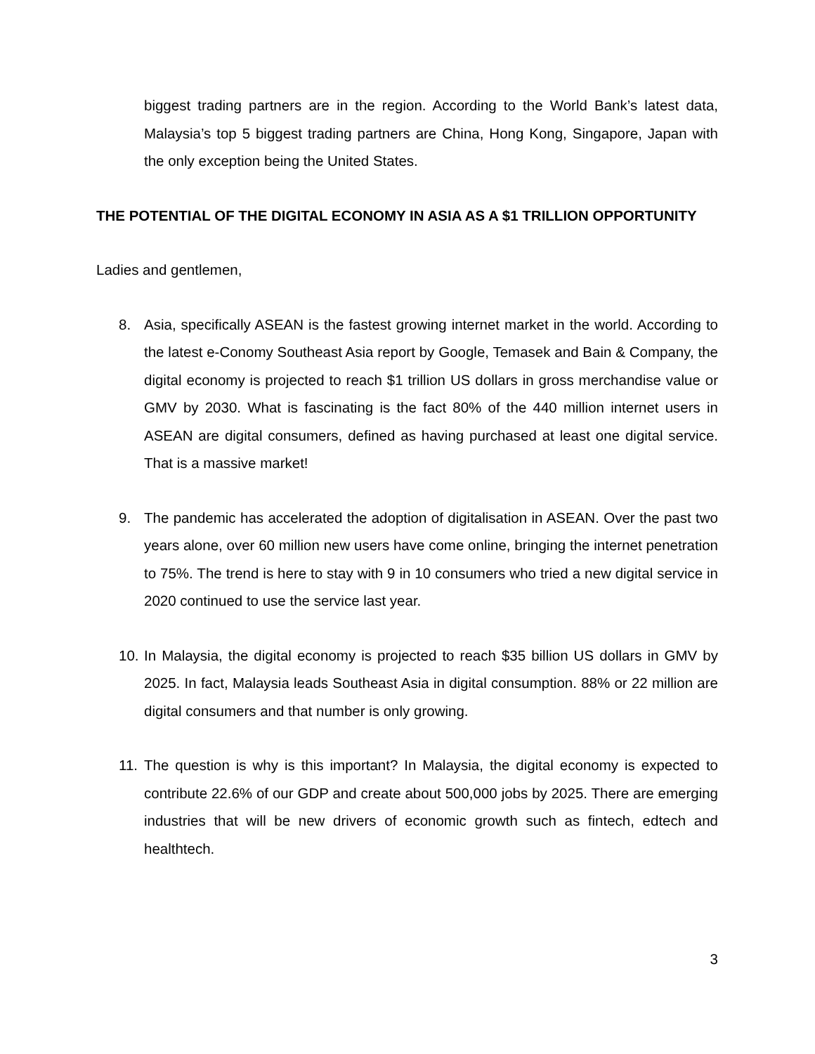biggest trading partners are in the region. According to the World Bank’s latest data, Malaysia’s top 5 biggest trading partners are China, Hong Kong, Singapore, Japan with the only exception being the United States.
THE POTENTIAL OF THE DIGITAL ECONOMY IN ASIA AS A $1 TRILLION OPPORTUNITY
Ladies and gentlemen,
8. Asia, specifically ASEAN is the fastest growing internet market in the world. According to the latest e-Conomy Southeast Asia report by Google, Temasek and Bain & Company, the digital economy is projected to reach $1 trillion US dollars in gross merchandise value or GMV by 2030. What is fascinating is the fact 80% of the 440 million internet users in ASEAN are digital consumers, defined as having purchased at least one digital service. That is a massive market!
9. The pandemic has accelerated the adoption of digitalisation in ASEAN. Over the past two years alone, over 60 million new users have come online, bringing the internet penetration to 75%. The trend is here to stay with 9 in 10 consumers who tried a new digital service in 2020 continued to use the service last year.
10. In Malaysia, the digital economy is projected to reach $35 billion US dollars in GMV by 2025. In fact, Malaysia leads Southeast Asia in digital consumption. 88% or 22 million are digital consumers and that number is only growing.
11. The question is why is this important? In Malaysia, the digital economy is expected to contribute 22.6% of our GDP and create about 500,000 jobs by 2025. There are emerging industries that will be new drivers of economic growth such as fintech, edtech and healthtech.
3